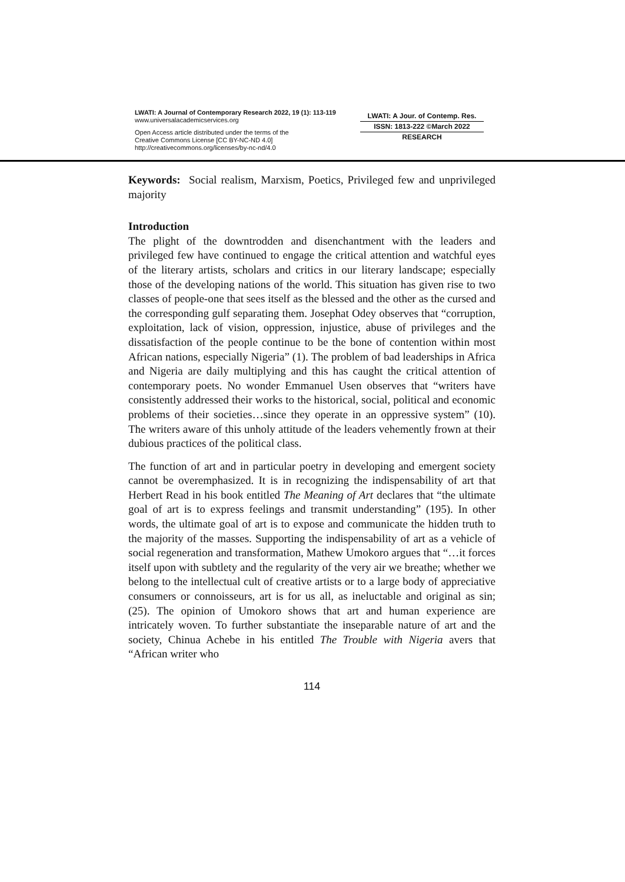LWATI: A Journal of Contemporary Research 2022, 19 (1): 113-119
www.universalacademicservices.org
Open Access article distributed under the terms of the
Creative Commons License [CC BY-NC-ND 4.0]
http://creativecommons.org/licenses/by-nc-nd/4.0
LWATI: A Jour. of Contemp. Res.
ISSN: 1813-222 ©March 2022
RESEARCH
Keywords: Social realism, Marxism, Poetics, Privileged few and unprivileged majority
Introduction
The plight of the downtrodden and disenchantment with the leaders and privileged few have continued to engage the critical attention and watchful eyes of the literary artists, scholars and critics in our literary landscape; especially those of the developing nations of the world. This situation has given rise to two classes of people-one that sees itself as the blessed and the other as the cursed and the corresponding gulf separating them. Josephat Odey observes that “corruption, exploitation, lack of vision, oppression, injustice, abuse of privileges and the dissatisfaction of the people continue to be the bone of contention within most African nations, especially Nigeria” (1). The problem of bad leaderships in Africa and Nigeria are daily multiplying and this has caught the critical attention of contemporary poets. No wonder Emmanuel Usen observes that “writers have consistently addressed their works to the historical, social, political and economic problems of their societies…since they operate in an oppressive system” (10). The writers aware of this unholy attitude of the leaders vehemently frown at their dubious practices of the political class.
The function of art and in particular poetry in developing and emergent society cannot be overemphasized. It is in recognizing the indispensability of art that Herbert Read in his book entitled The Meaning of Art declares that “the ultimate goal of art is to express feelings and transmit understanding” (195). In other words, the ultimate goal of art is to expose and communicate the hidden truth to the majority of the masses. Supporting the indispensability of art as a vehicle of social regeneration and transformation, Mathew Umokoro argues that “…it forces itself upon with subtlety and the regularity of the very air we breathe; whether we belong to the intellectual cult of creative artists or to a large body of appreciative consumers or connoisseurs, art is for us all, as ineluctable and original as sin; (25). The opinion of Umokoro shows that art and human experience are intricately woven. To further substantiate the inseparable nature of art and the society, Chinua Achebe in his entitled The Trouble with Nigeria avers that “African writer who
114